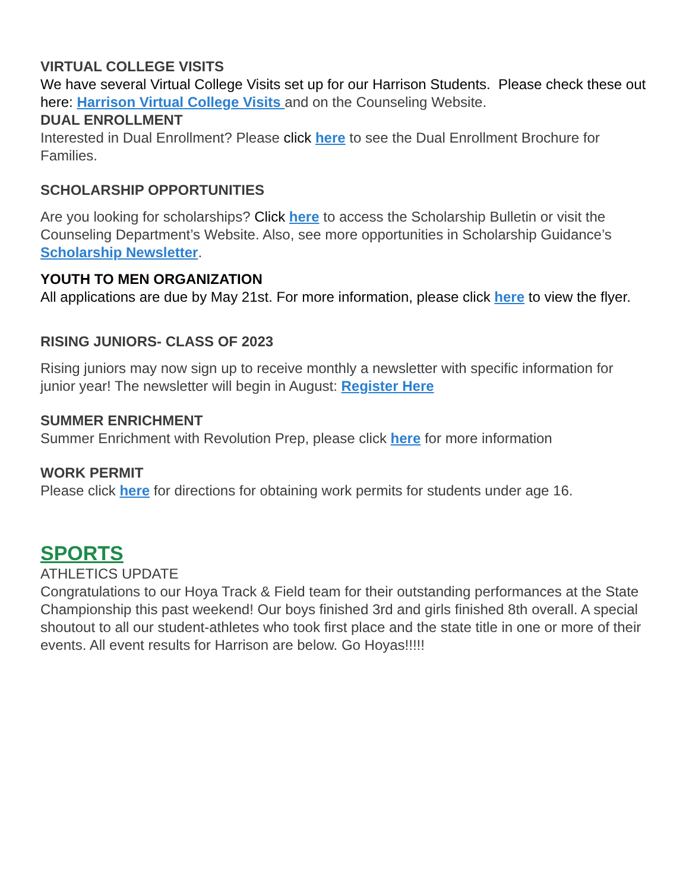VIRTUAL COLLEGE VISITS
We have several Virtual College Visits set up for our Harrison Students. Please check these out here: Harrison Virtual College Visits and on the Counseling Website.
DUAL ENROLLMENT
Interested in Dual Enrollment? Please click here to see the Dual Enrollment Brochure for Families.
SCHOLARSHIP OPPORTUNITIES
Are you looking for scholarships? Click here to access the Scholarship Bulletin or visit the Counseling Department’s Website. Also, see more opportunities in Scholarship Guidance’s Scholarship Newsletter.
YOUTH TO MEN ORGANIZATION
All applications are due by May 21st. For more information, please click here to view the flyer.
RISING JUNIORS- CLASS OF 2023
Rising juniors may now sign up to receive monthly a newsletter with specific information for junior year! The newsletter will begin in August: Register Here
SUMMER ENRICHMENT
Summer Enrichment with Revolution Prep, please click here for more information
WORK PERMIT
Please click here for directions for obtaining work permits for students under age 16.
SPORTS
ATHLETICS UPDATE
Congratulations to our Hoya Track & Field team for their outstanding performances at the State Championship this past weekend! Our boys finished 3rd and girls finished 8th overall. A special shoutout to all our student-athletes who took first place and the state title in one or more of their events. All event results for Harrison are below. Go Hoyas!!!!!